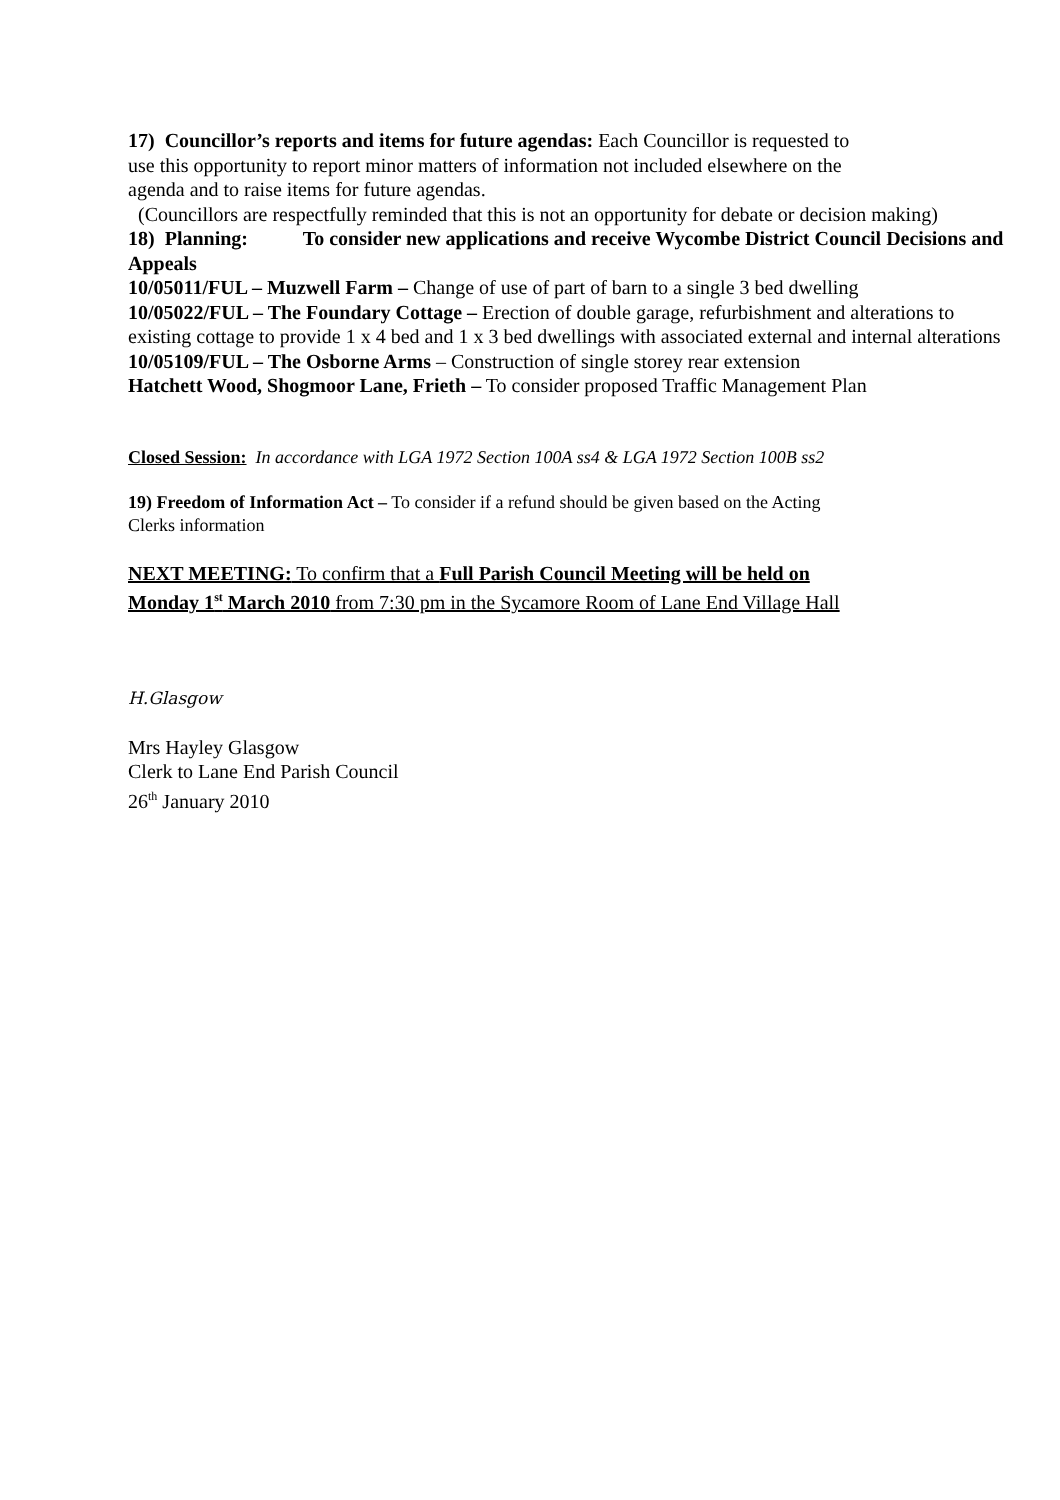17) Councillor’s reports and items for future agendas: Each Councillor is requested to
use this opportunity to report minor matters of information not included elsewhere on the
agenda and to raise items for future agendas.
(Councillors are respectfully reminded that this is not an opportunity for debate or decision making)
18) Planning: To consider new applications and receive Wycombe District Council Decisions and Appeals
10/05011/FUL – Muzwell Farm – Change of use of part of barn to a single 3 bed dwelling
10/05022/FUL – The Foundary Cottage – Erection of double garage, refurbishment and alterations to existing cottage to provide 1 x 4 bed and 1 x 3 bed dwellings with associated external and internal alterations
10/05109/FUL – The Osborne Arms – Construction of single storey rear extension
Hatchett Wood, Shogmoor Lane, Frieth – To consider proposed Traffic Management Plan
Closed Session: In accordance with LGA 1972 Section 100A ss4 & LGA 1972 Section 100B ss2
19) Freedom of Information Act – To consider if a refund should be given based on the Acting
Clerks information
NEXT MEETING: To confirm that a Full Parish Council Meeting will be held on
Monday 1<sup>st</sup> March 2010 from 7:30 pm in the Sycamore Room of Lane End Village Hall
H.Glasgow
Mrs Hayley Glasgow
Clerk to Lane End Parish Council
26<sup>th</sup> January 2010